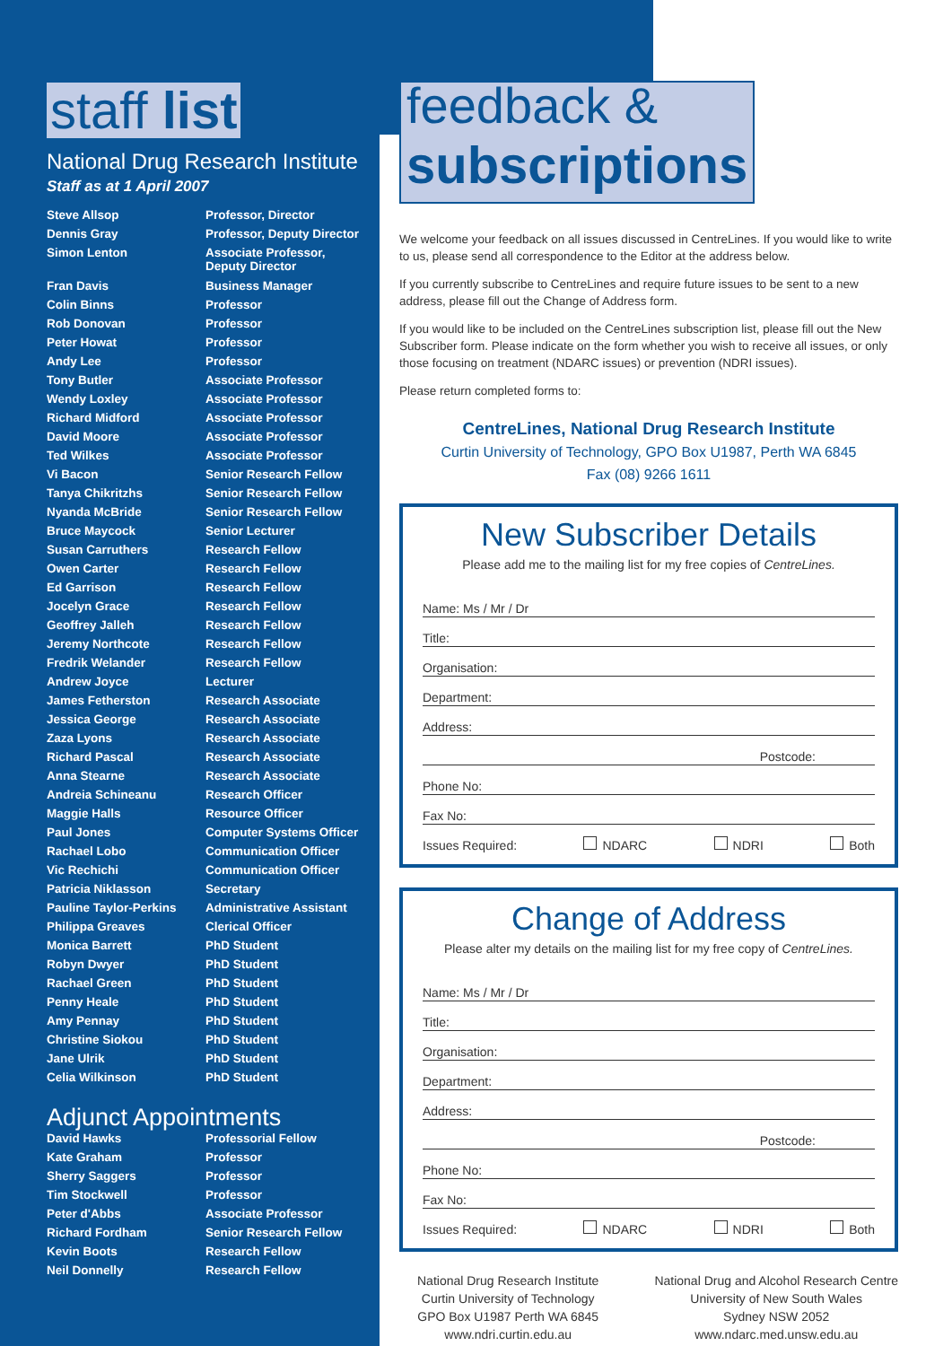staff list
National Drug Research Institute
Staff as at 1 April 2007
| Steve Allsop | Professor, Director |
| Dennis Gray | Professor, Deputy Director |
| Simon Lenton | Associate Professor, Deputy Director |
| Fran Davis | Business Manager |
| Colin Binns | Professor |
| Rob Donovan | Professor |
| Peter Howat | Professor |
| Andy Lee | Professor |
| Tony Butler | Associate Professor |
| Wendy Loxley | Associate Professor |
| Richard Midford | Associate Professor |
| David Moore | Associate Professor |
| Ted Wilkes | Associate Professor |
| Vi Bacon | Senior Research Fellow |
| Tanya Chikritzhs | Senior Research Fellow |
| Nyanda McBride | Senior Research Fellow |
| Bruce Maycock | Senior Lecturer |
| Susan Carruthers | Research Fellow |
| Owen Carter | Research Fellow |
| Ed Garrison | Research Fellow |
| Jocelyn Grace | Research Fellow |
| Geoffrey Jalleh | Research Fellow |
| Jeremy Northcote | Research Fellow |
| Fredrik Welander | Research Fellow |
| Andrew Joyce | Lecturer |
| James Fetherston | Research Associate |
| Jessica George | Research Associate |
| Zaza Lyons | Research Associate |
| Richard Pascal | Research Associate |
| Anna Stearne | Research Associate |
| Andreia Schineanu | Research Officer |
| Maggie Halls | Resource Officer |
| Paul Jones | Computer Systems Officer |
| Rachael Lobo | Communication Officer |
| Vic Rechichi | Communication Officer |
| Patricia Niklasson | Secretary |
| Pauline Taylor-Perkins | Administrative Assistant |
| Philippa Greaves | Clerical Officer |
| Monica Barrett | PhD Student |
| Robyn Dwyer | PhD Student |
| Rachael Green | PhD Student |
| Penny Heale | PhD Student |
| Amy Pennay | PhD Student |
| Christine Siokou | PhD Student |
| Jane Ulrik | PhD Student |
| Celia Wilkinson | PhD Student |
Adjunct Appointments
| David Hawks | Professorial Fellow |
| Kate Graham | Professor |
| Sherry Saggers | Professor |
| Tim Stockwell | Professor |
| Peter d'Abbs | Associate Professor |
| Richard Fordham | Senior Research Fellow |
| Kevin Boots | Research Fellow |
| Neil Donnelly | Research Fellow |
feedback &
subscriptions
We welcome your feedback on all issues discussed in CentreLines. If you would like to write to us, please send all correspondence to the Editor at the address below.
If you currently subscribe to CentreLines and require future issues to be sent to a new address, please fill out the Change of Address form.
If you would like to be included on the CentreLines subscription list, please fill out the New Subscriber form. Please indicate on the form whether you wish to receive all issues, or only those focusing on treatment (NDARC issues) or prevention (NDRI issues).
Please return completed forms to:
CentreLines, National Drug Research Institute
Curtin University of Technology, GPO Box U1987, Perth WA 6845
Fax (08) 9266 1611
New Subscriber Details
Please add me to the mailing list for my free copies of CentreLines.
Name: Ms / Mr / Dr
Title:
Organisation:
Department:
Address:
Postcode:
Phone No:
Fax No:
Issues Required: NDARC NDRI Both
Change of Address
Please alter my details on the mailing list for my free copy of CentreLines.
Name: Ms / Mr / Dr
Title:
Organisation:
Department:
Address:
Postcode:
Phone No:
Fax No:
Issues Required: NDARC NDRI Both
National Drug Research Institute
Curtin University of Technology
GPO Box U1987 Perth WA 6845
www.ndri.curtin.edu.au
National Drug and Alcohol Research Centre
University of New South Wales
Sydney NSW 2052
www.ndarc.med.unsw.edu.au